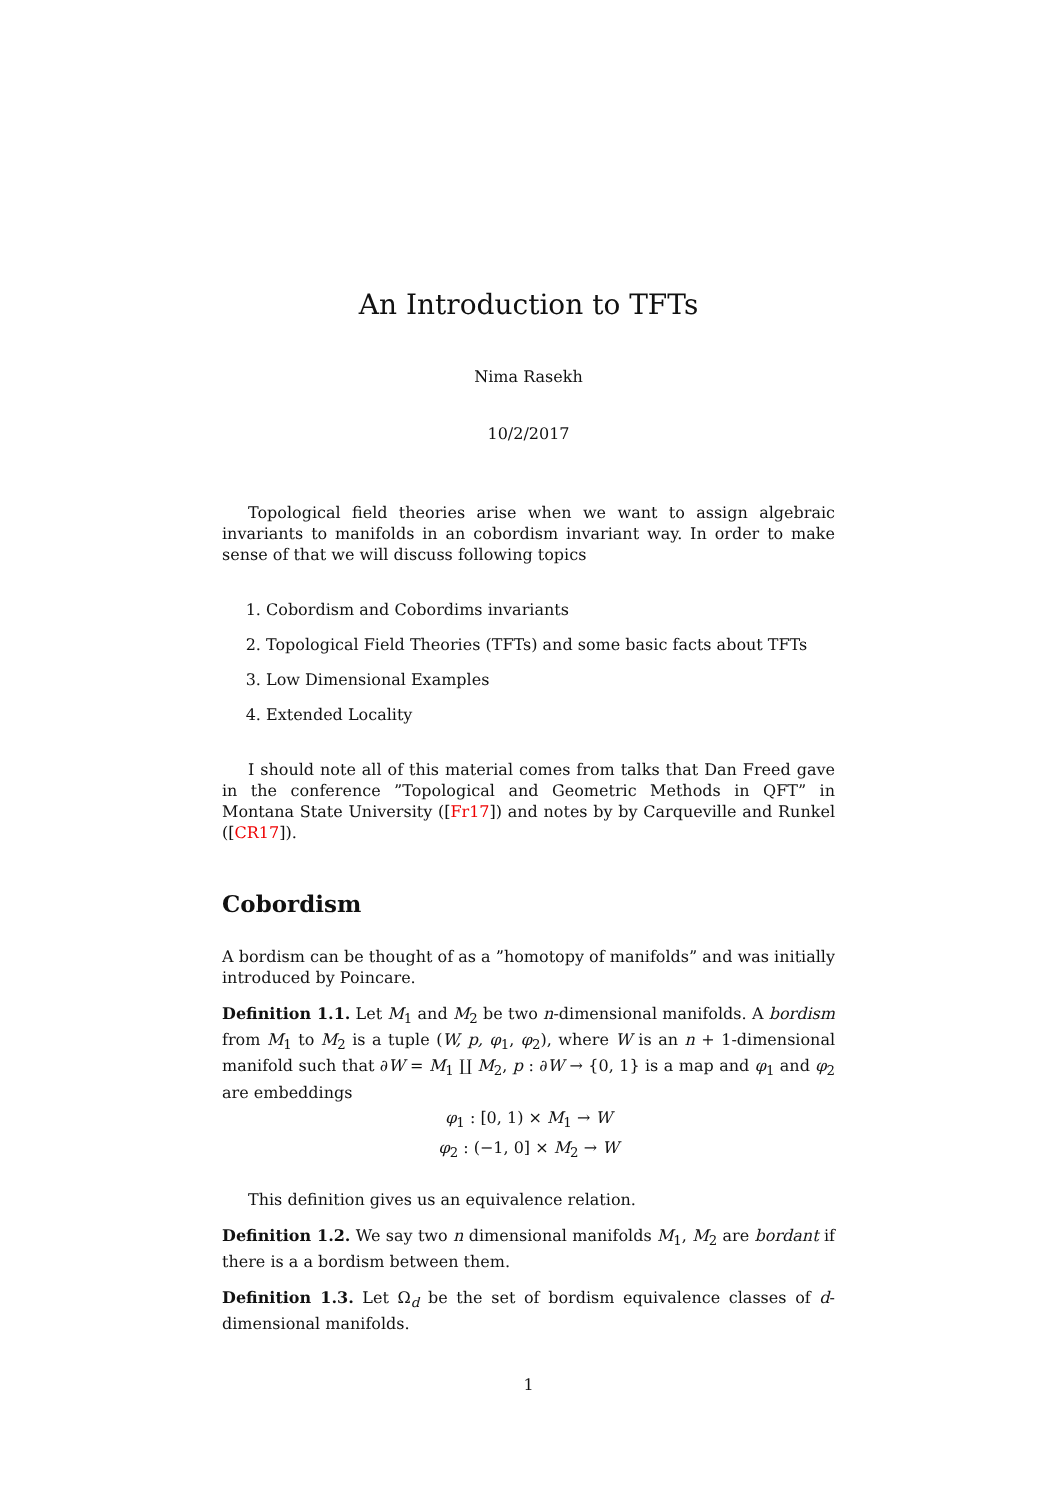An Introduction to TFTs
Nima Rasekh
10/2/2017
Topological field theories arise when we want to assign algebraic invariants to manifolds in an cobordism invariant way. In order to make sense of that we will discuss following topics
1. Cobordism and Cobordims invariants
2. Topological Field Theories (TFTs) and some basic facts about TFTs
3. Low Dimensional Examples
4. Extended Locality
I should note all of this material comes from talks that Dan Freed gave in the conference ”Topological and Geometric Methods in QFT” in Montana State University ([Fr17]) and notes by by Carqueville and Runkel ([CR17]).
Cobordism
A bordism can be thought of as a ”homotopy of manifolds” and was initially introduced by Poincare.
Definition 1.1. Let M<sub>1</sub> and M<sub>2</sub> be two n-dimensional manifolds. A bordism from M<sub>1</sub> to M<sub>2</sub> is a tuple (W, p, φ<sub>1</sub>, φ<sub>2</sub>), where W is an n + 1-dimensional manifold such that ∂W = M<sub>1</sub> ∐ M<sub>2</sub>, p : ∂W → {0, 1} is a map and φ<sub>1</sub> and φ<sub>2</sub> are embeddings
φ<sub>1</sub> : [0, 1) × M<sub>1</sub> → W
φ<sub>2</sub> : (−1, 0] × M<sub>2</sub> → W
This definition gives us an equivalence relation.
Definition 1.2. We say two n dimensional manifolds M<sub>1</sub>, M<sub>2</sub> are bordant if there is a a bordism between them.
Definition 1.3. Let Ω<sub>d</sub> be the set of bordism equivalence classes of d-dimensional manifolds.
1